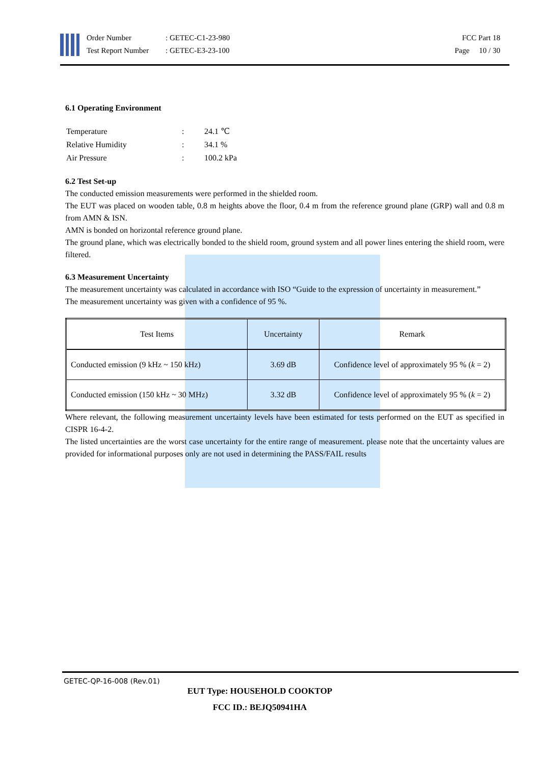Order Number
Test Report Number
: GETEC-C1-23-980
: GETEC-E3-23-100
FCC Part 18
Page 10 / 30
6.1 Operating Environment
| Temperature | : | 24.1 ℃ |
| Relative Humidity | : | 34.1 % |
| Air Pressure | : | 100.2 kPa |
6.2 Test Set-up
The conducted emission measurements were performed in the shielded room.
The EUT was placed on wooden table, 0.8 m heights above the floor, 0.4 m from the reference ground plane (GRP) wall and 0.8 m from AMN & ISN.
AMN is bonded on horizontal reference ground plane.
The ground plane, which was electrically bonded to the shield room, ground system and all power lines entering the shield room, were filtered.
6.3 Measurement Uncertainty
The measurement uncertainty was calculated in accordance with ISO “Guide to the expression of uncertainty in measurement.”
The measurement uncertainty was given with a confidence of 95 %.
| Test Items | Uncertainty | Remark |
| --- | --- | --- |
| Conducted emission (9 kHz ~ 150 kHz) | 3.69 dB | Confidence level of approximately 95 % ( k = 2) |
| Conducted emission (150 kHz ~ 30 MHz) | 3.32 dB | Confidence level of approximately 95 % ( k = 2) |
Where relevant, the following measurement uncertainty levels have been estimated for tests performed on the EUT as specified in CISPR 16-4-2.
The listed uncertainties are the worst case uncertainty for the entire range of measurement. please note that the uncertainty values are provided for informational purposes only are not used in determining the PASS/FAIL results
GETEC-QP-16-008 (Rev.01)
EUT Type: HOUSEHOLD COOKTOP
FCC ID.: BEJQ50941HA